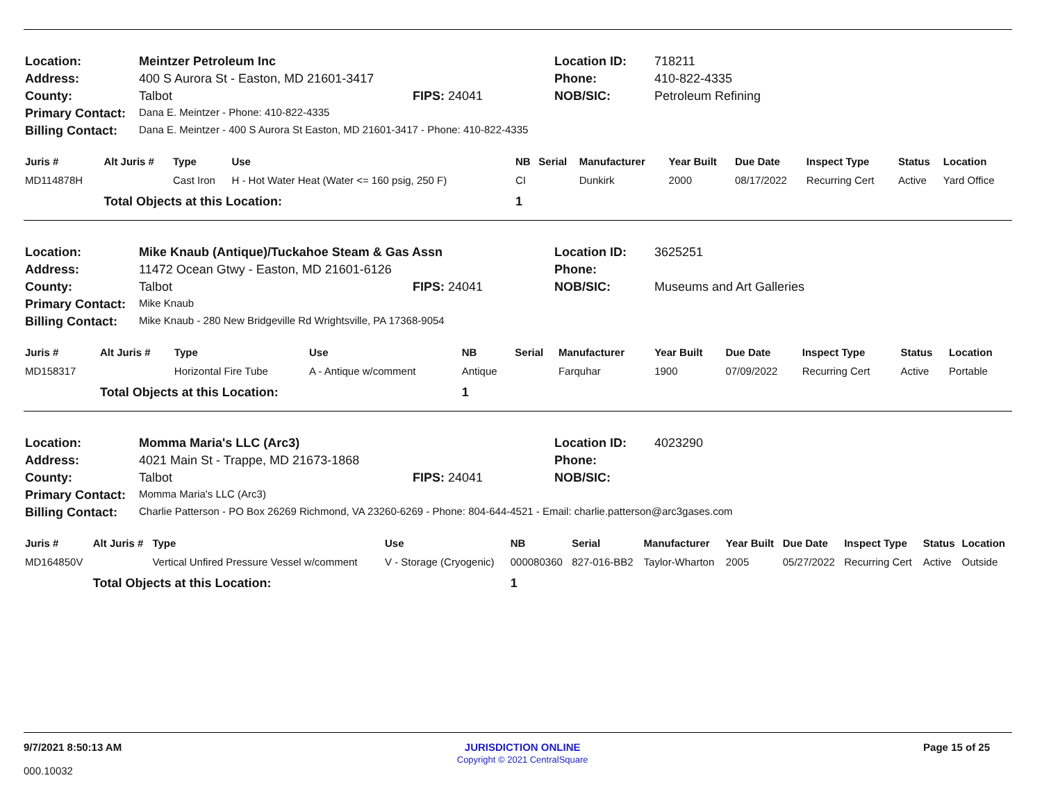| Location: | Meintzer Petroleum Inc | | Location ID: | 718211 |
| Address: | 400 S Aurora St - Easton, MD 21601-3417 | | Phone: | 410-822-4335 |
| County: | Talbot | FIPS: 24041 | NOB/SIC: | Petroleum Refining |
| Primary Contact: | Dana E. Meintzer - Phone: 410-822-4335 | | | |
| Billing Contact: | Dana E. Meintzer - 400 S Aurora St Easton, MD 21601-3417 - Phone: 410-822-4335 | | | |
| Juris # | Alt Juris # | Type | Use | NB | Serial | Manufacturer | Year Built | Due Date | Inspect Type | Status | Location |
| --- | --- | --- | --- | --- | --- | --- | --- | --- | --- | --- | --- |
| MD114878H | | Cast Iron | H - Hot Water Heat (Water <= 160 psig, 250 F) | CI | | Dunkirk | 2000 | 08/17/2022 | Recurring Cert | Active | Yard Office |
| | Total Objects at this Location: | | | 1 | | | | | | | |
| Location: | Mike Knaub (Antique)/Tuckahoe Steam & Gas Assn | | Location ID: | 3625251 |
| Address: | 11472 Ocean Gtwy - Easton, MD 21601-6126 | | Phone: | |
| County: | Talbot | FIPS: 24041 | NOB/SIC: | Museums and Art Galleries |
| Primary Contact: | Mike Knaub | | | |
| Billing Contact: | Mike Knaub - 280 New Bridgeville Rd Wrightsville, PA 17368-9054 | | | |
| Juris # | Alt Juris # | Type | Use | NB | Serial | Manufacturer | Year Built | Due Date | Inspect Type | Status | Location |
| --- | --- | --- | --- | --- | --- | --- | --- | --- | --- | --- | --- |
| MD158317 | | Horizontal Fire Tube | A - Antique w/comment | Antique | | Farquhar | 1900 | 07/09/2022 | Recurring Cert | Active | Portable |
| | Total Objects at this Location: | | | 1 | | | | | | | |
| Location: | Momma Maria's LLC (Arc3) | | Location ID: | 4023290 |
| Address: | 4021 Main St - Trappe, MD 21673-1868 | | Phone: | |
| County: | Talbot | FIPS: 24041 | NOB/SIC: | |
| Primary Contact: | Momma Maria's LLC (Arc3) | | | |
| Billing Contact: | Charlie Patterson - PO Box 26269 Richmond, VA 23260-6269 - Phone: 804-644-4521 - Email: charlie.patterson@arc3gases.com | | | |
| Juris # | Alt Juris # | Type | Use | NB | Serial | Manufacturer | Year Built | Due Date | Inspect Type | Status | Location |
| --- | --- | --- | --- | --- | --- | --- | --- | --- | --- | --- | --- |
| MD164850V | | Vertical Unfired Pressure Vessel w/comment | V - Storage (Cryogenic) | 000080360 | 827-016-BB2 | Taylor-Wharton | 2005 | 05/27/2022 | Recurring Cert | Active | Outside |
| | Total Objects at this Location: | | | 1 | | | | | | | |
9/7/2021 8:50:13 AM
000.10032
JURISDICTION ONLINE
Copyright © 2021 CentralSquare
Page 15 of 25